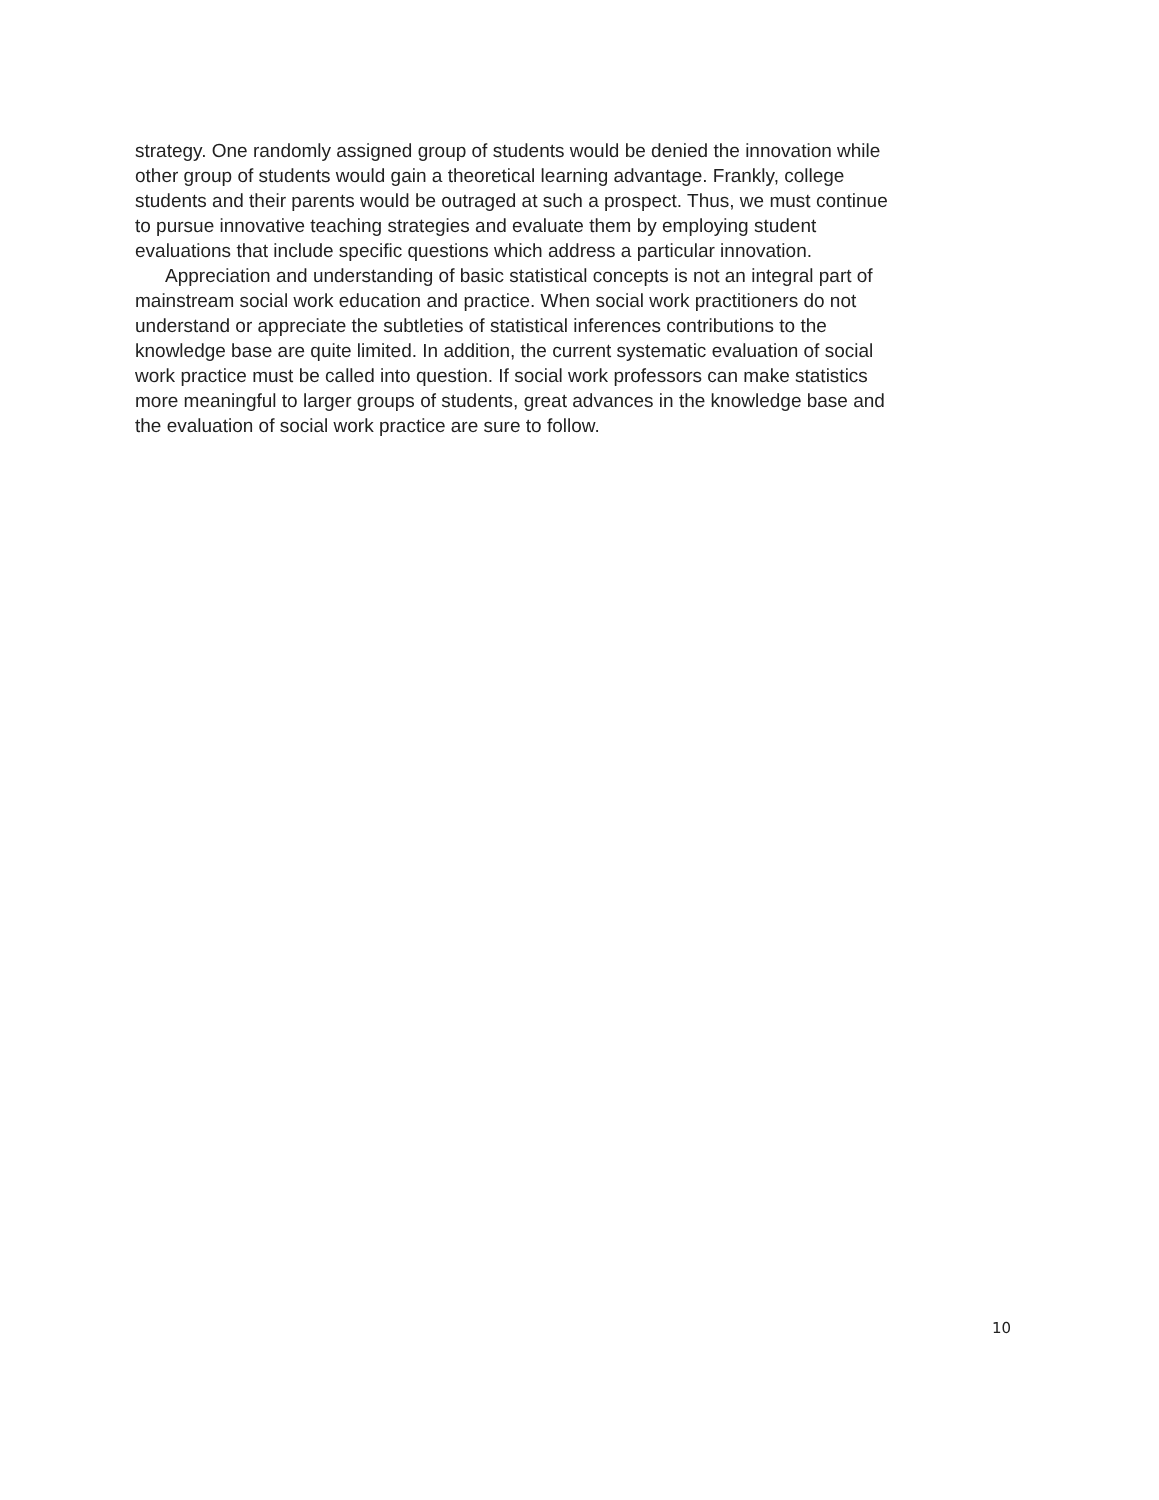strategy. One randomly assigned group of students would be denied the innovation while
other group of students would gain a theoretical learning advantage. Frankly, college
students and their parents would be outraged at such a prospect. Thus, we must continue
to pursue innovative teaching strategies and evaluate them by employing student
evaluations that include specific questions which address a particular innovation.
Appreciation and understanding of basic statistical concepts is not an integral part of
mainstream social work education and practice. When social work practitioners do not
understand or appreciate the subtleties of statistical inferences contributions to the
knowledge base are quite limited. In addition, the current systematic evaluation of social
work practice must be called into question. If social work professors can make statistics
more meaningful to larger groups of students, great advances in the knowledge base and
the evaluation of social work practice are sure to follow.
10